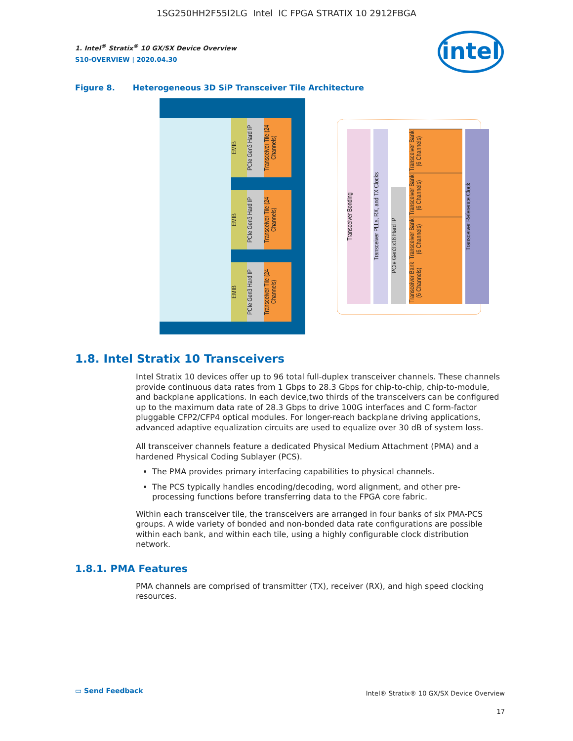1SG250HH2F55I2LG Intel IC FPGA STRATIX 10 2912FBGA
intel
1. Intel<sup>®</sup> Stratix<sup>®</sup> 10 GX/SX Device Overview
S10-OVERVIEW | 2020.04.30
Figure 8. Heterogeneous 3D SiP Transceiver Tile Architecture
EMIB
PCIe Gen3 Hard IP
Transceiver Tile (24 Channels)
EMIB
PCIe Gen3 Hard IP
Transceiver Tile (24 Channels)
EMIB
PCIe Gen3 Hard IP
Transceiver Tile (24 Channels)
Transceiver Bonding
Transceiver PLLs, RX, and TX Clocks
PCIe Gen3 x16 Hard IP
Transceiver Bank (6 Channels)
Transceiver Bank (6 Channels)
Transceiver Bank (6 Channels)
Transceiver Bank (6 Channels)
Transceiver Reference Clock
1.8. Intel Stratix 10 Transceivers
Intel Stratix 10 devices offer up to 96 total full-duplex transceiver channels. These channels provide continuous data rates from 1 Gbps to 28.3 Gbps for chip-to-chip, chip-to-module, and backplane applications. In each device,two thirds of the transceivers can be configured up to the maximum data rate of 28.3 Gbps to drive 100G interfaces and C form-factor pluggable CFP2/CFP4 optical modules. For longer-reach backplane driving applications, advanced adaptive equalization circuits are used to equalize over 30 dB of system loss.
All transceiver channels feature a dedicated Physical Medium Attachment (PMA) and a hardened Physical Coding Sublayer (PCS).
The PMA provides primary interfacing capabilities to physical channels.
The PCS typically handles encoding/decoding, word alignment, and other pre-processing functions before transferring data to the FPGA core fabric.
Within each transceiver tile, the transceivers are arranged in four banks of six PMA-PCS groups. A wide variety of bonded and non-bonded data rate configurations are possible within each bank, and within each tile, using a highly configurable clock distribution network.
1.8.1. PMA Features
PMA channels are comprised of transmitter (TX), receiver (RX), and high speed clocking resources.
▭ Send Feedback
Intel® Stratix® 10 GX/SX Device Overview
17